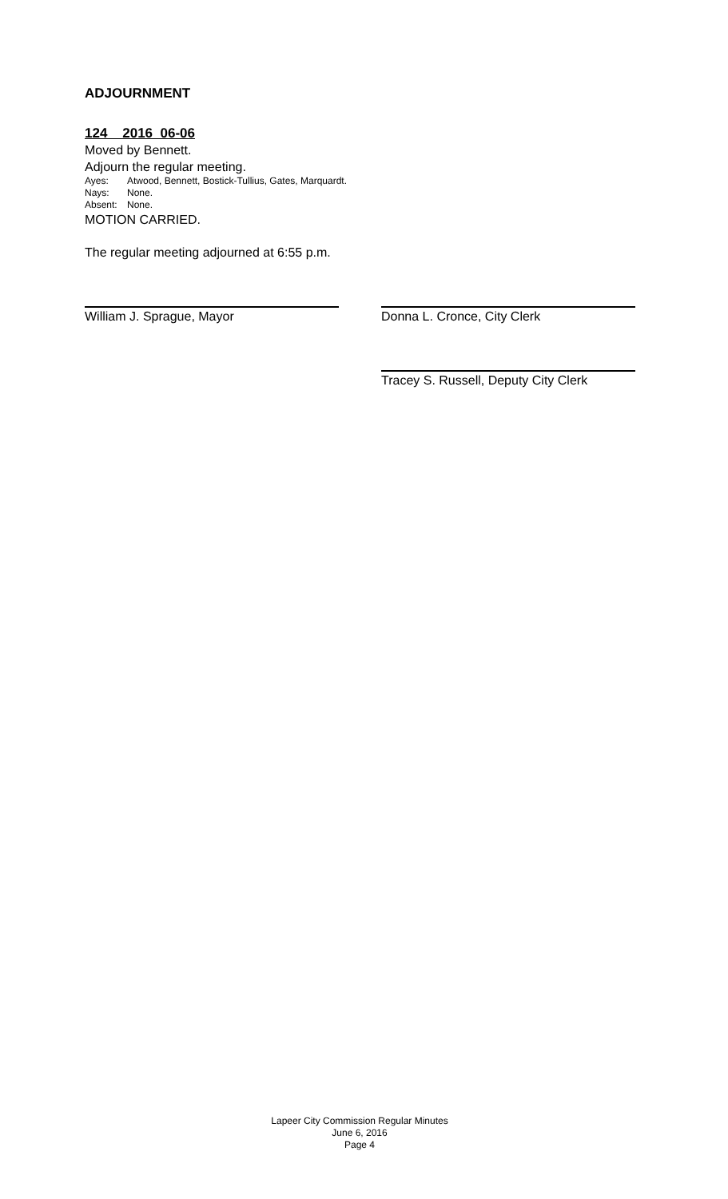ADJOURNMENT
124 2016 06-06
Moved by Bennett.
Adjourn the regular meeting.
Ayes: Atwood, Bennett, Bostick-Tullius, Gates, Marquardt.
Nays: None.
Absent: None.
MOTION CARRIED.
The regular meeting adjourned at 6:55 p.m.
William J. Sprague, Mayor Donna L. Cronce, City Clerk
Tracey S. Russell, Deputy City Clerk
Lapeer City Commission Regular Minutes
June 6, 2016
Page 4